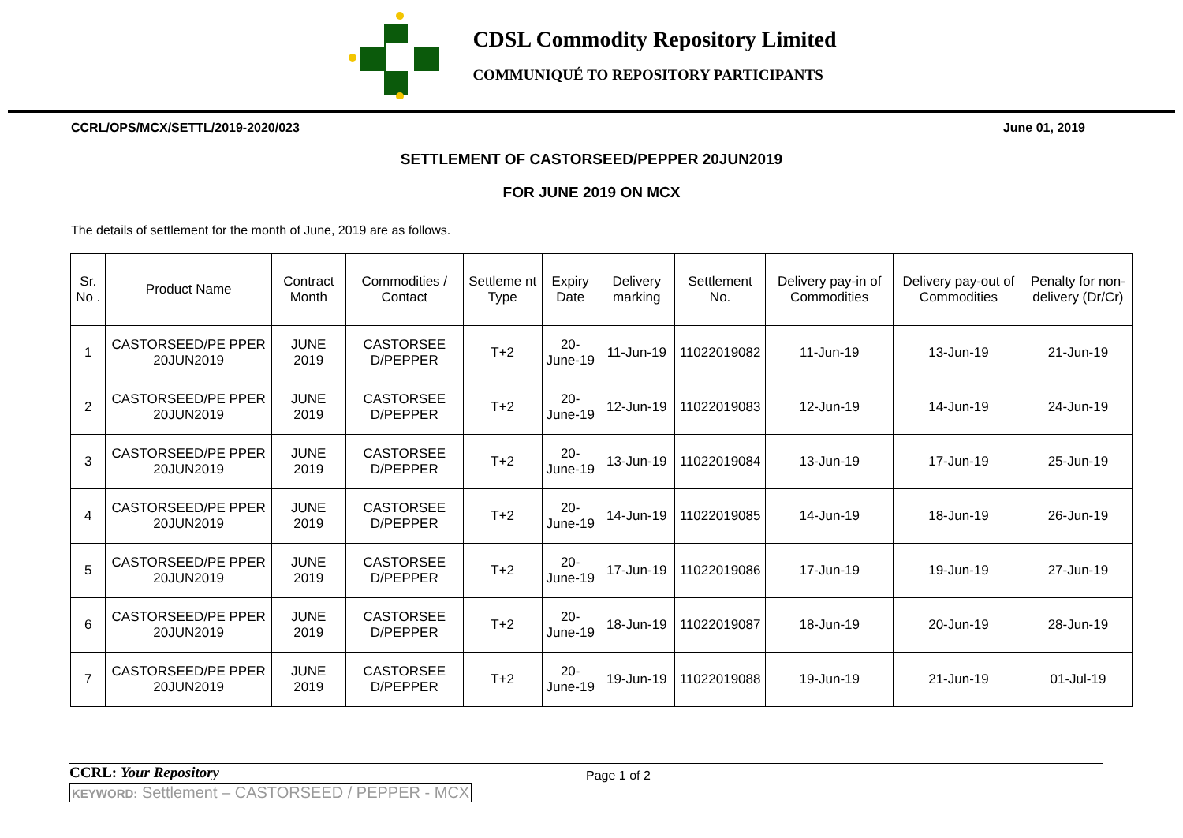CDSL Commodity Repository Limited
COMMUNIQUÉ TO REPOSITORY PARTICIPANTS
CCRL/OPS/MCX/SETTL/2019-2020/023 June 01, 2019
SETTLEMENT OF CASTORSEED/PEPPER 20JUN2019
FOR JUNE 2019 ON MCX
The details of settlement for the month of June, 2019 are as follows.
| Sr. No . | Product Name | Contract Month | Commodities / Contact | Settleme nt Type | Expiry Date | Delivery marking | Settlement No. | Delivery pay-in of Commodities | Delivery pay-out of Commodities | Penalty for non-delivery (Dr/Cr) |
| --- | --- | --- | --- | --- | --- | --- | --- | --- | --- | --- |
| 1 | CASTORSEED/PE PPER 20JUN2019 | JUNE 2019 | CASTORSEE D/PEPPER | T+2 | 20-June-19 | 11-Jun-19 | 11022019082 | 11-Jun-19 | 13-Jun-19 | 21-Jun-19 |
| 2 | CASTORSEED/PE PPER 20JUN2019 | JUNE 2019 | CASTORSEE D/PEPPER | T+2 | 20-June-19 | 12-Jun-19 | 11022019083 | 12-Jun-19 | 14-Jun-19 | 24-Jun-19 |
| 3 | CASTORSEED/PE PPER 20JUN2019 | JUNE 2019 | CASTORSEE D/PEPPER | T+2 | 20-June-19 | 13-Jun-19 | 11022019084 | 13-Jun-19 | 17-Jun-19 | 25-Jun-19 |
| 4 | CASTORSEED/PE PPER 20JUN2019 | JUNE 2019 | CASTORSEE D/PEPPER | T+2 | 20-June-19 | 14-Jun-19 | 11022019085 | 14-Jun-19 | 18-Jun-19 | 26-Jun-19 |
| 5 | CASTORSEED/PE PPER 20JUN2019 | JUNE 2019 | CASTORSEE D/PEPPER | T+2 | 20-June-19 | 17-Jun-19 | 11022019086 | 17-Jun-19 | 19-Jun-19 | 27-Jun-19 |
| 6 | CASTORSEED/PE PPER 20JUN2019 | JUNE 2019 | CASTORSEE D/PEPPER | T+2 | 20-June-19 | 18-Jun-19 | 11022019087 | 18-Jun-19 | 20-Jun-19 | 28-Jun-19 |
| 7 | CASTORSEED/PE PPER 20JUN2019 | JUNE 2019 | CASTORSEE D/PEPPER | T+2 | 20-June-19 | 19-Jun-19 | 11022019088 | 19-Jun-19 | 21-Jun-19 | 01-Jul-19 |
CCRL: Your Repository Page 1 of 2
KEYWORD: Settlement – CASTORSEED / PEPPER - MCX